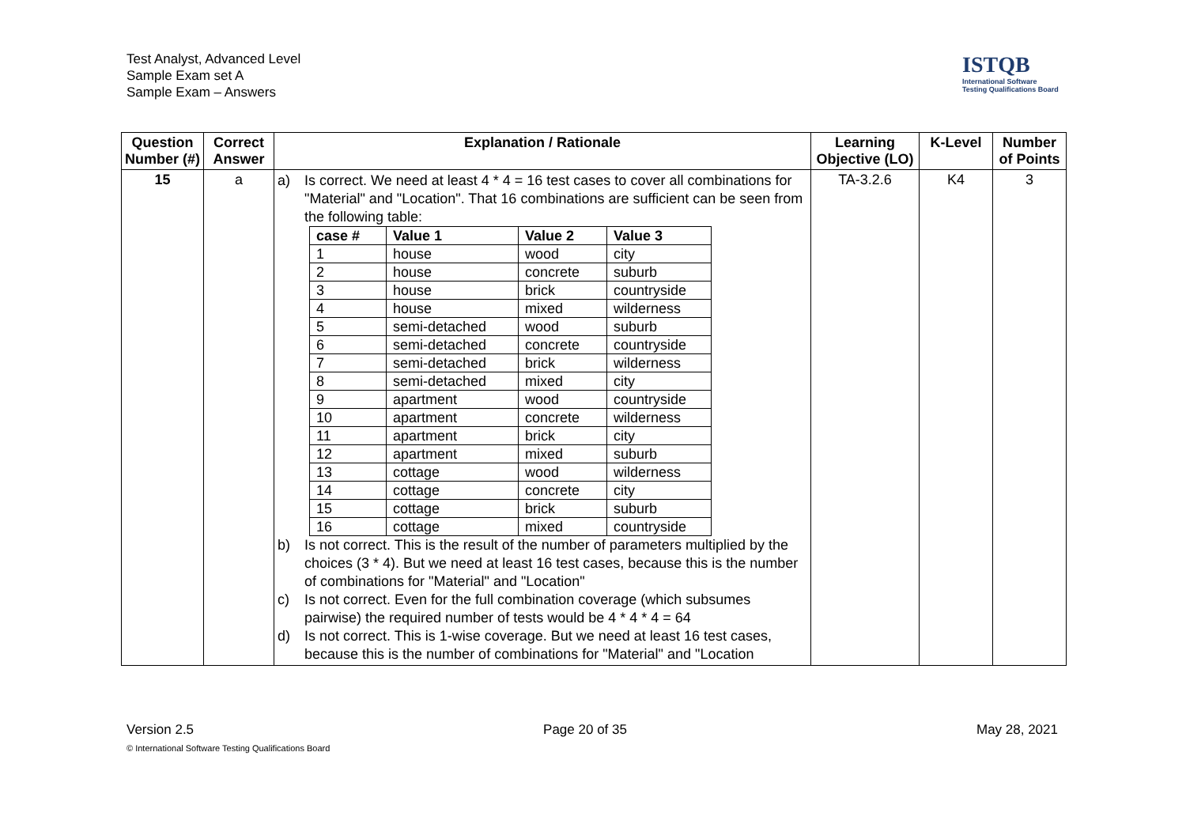Test Analyst, Advanced Level
Sample Exam set A
Sample Exam – Answers
ISTQB
International Software
Testing Qualifications Board
| Question Number (#) | Correct Answer | Explanation / Rationale | Learning Objective (LO) | K-Level | Number of Points |
| --- | --- | --- | --- | --- | --- |
| 15 | a | a) Is correct. We need at least 4 * 4 = 16 test cases to cover all combinations for "Material" and "Location". That 16 combinations are sufficient can be seen from the following table: / case # / Value 1 / Value 2 / Value 3 / / --- / --- / --- / --- / / 1 / house / wood / city / / 2 / house / concrete / suburb / / 3 / house / brick / countryside / / 4 / house / mixed / wilderness / / 5 / semi-detached / wood / suburb / / 6 / semi-detached / concrete / countryside / / 7 / semi-detached / brick / wilderness / / 8 / semi-detached / mixed / city / / 9 / apartment / wood / countryside / / 10 / apartment / concrete / wilderness / / 11 / apartment / brick / city / / 12 / apartment / mixed / suburb / / 13 / cottage / wood / wilderness / / 14 / cottage / concrete / city / / 15 / cottage / brick / suburb / / 16 / cottage / mixed / countryside / b) Is not correct. This is the result of the number of parameters multiplied by the choices (3 * 4). But we need at least 16 test cases, because this is the number of combinations for "Material" and "Location" c) Is not correct. Even for the full combination coverage (which subsumes pairwise) the required number of tests would be 4 * 4 * 4 = 64 d) Is not correct. This is 1-wise coverage. But we need at least 16 test cases, because this is the number of combinations for "Material" and "Location | TA-3.2.6 | K4 | 3 |
Version 2.5 Page 20 of 35 May 28, 2021
© International Software Testing Qualifications Board